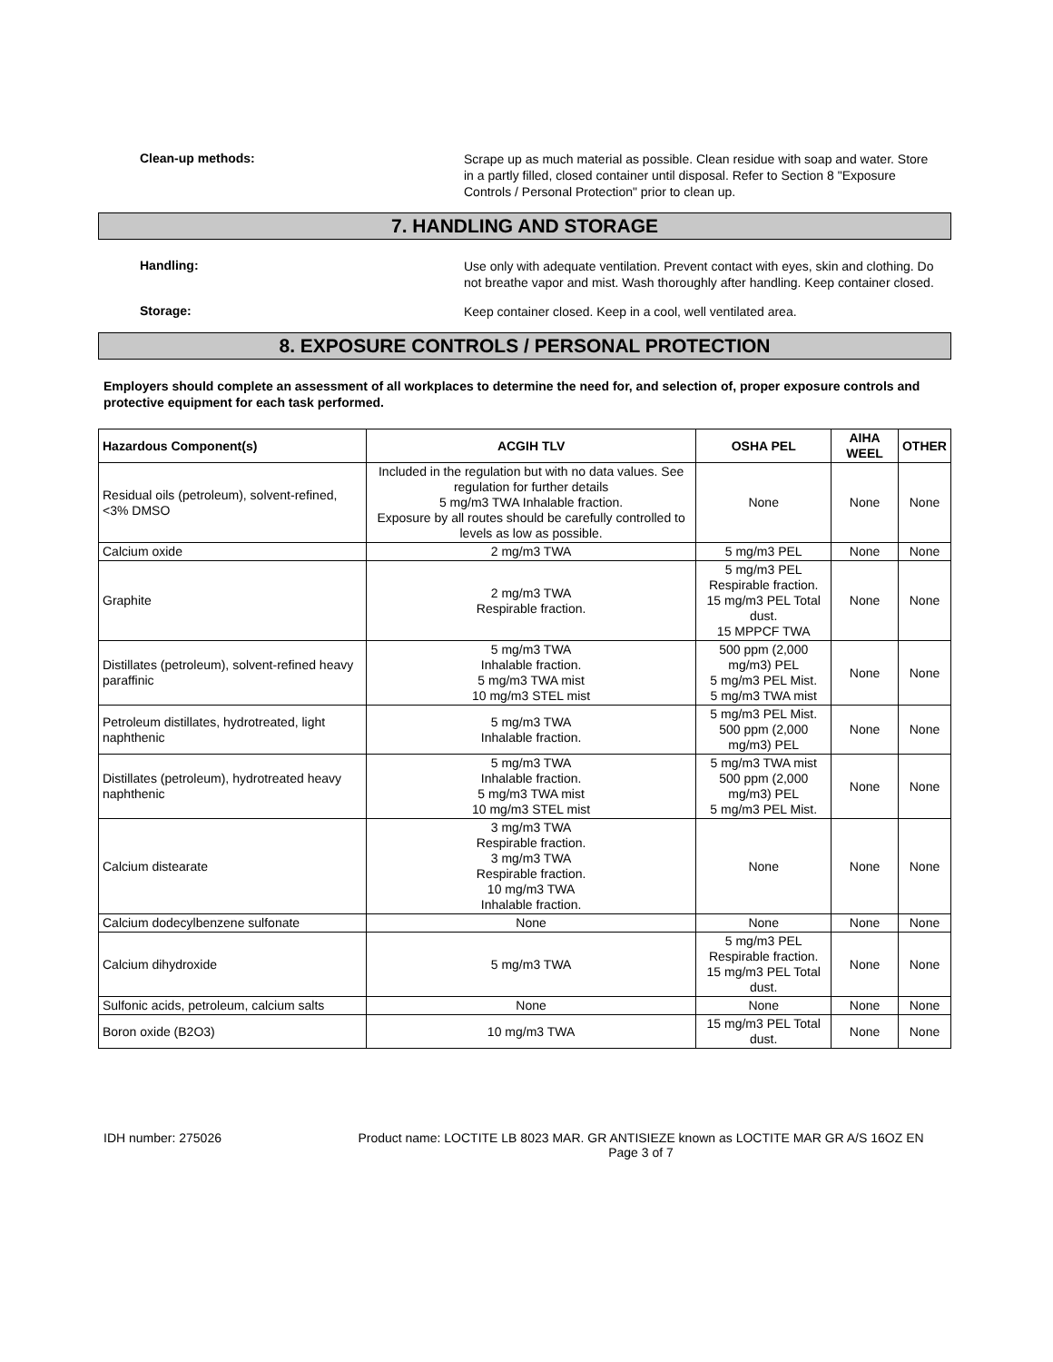Clean-up methods:
Scrape up as much material as possible. Clean residue with soap and water. Store in a partly filled, closed container until disposal. Refer to Section 8 "Exposure Controls / Personal Protection" prior to clean up.
7. HANDLING AND STORAGE
Handling:
Use only with adequate ventilation. Prevent contact with eyes, skin and clothing. Do not breathe vapor and mist. Wash thoroughly after handling. Keep container closed.
Storage:
Keep container closed. Keep in a cool, well ventilated area.
8. EXPOSURE CONTROLS / PERSONAL PROTECTION
Employers should complete an assessment of all workplaces to determine the need for, and selection of, proper exposure controls and protective equipment for each task performed.
| Hazardous Component(s) | ACGIH TLV | OSHA PEL | AIHA WEEL | OTHER |
| --- | --- | --- | --- | --- |
| Residual oils (petroleum), solvent-refined, <3% DMSO | Included in the regulation but with no data values. See regulation for further details 5 mg/m3 TWA Inhalable fraction. Exposure by all routes should be carefully controlled to levels as low as possible. | None | None | None |
| Calcium oxide | 2 mg/m3 TWA | 5 mg/m3 PEL | None | None |
| Graphite | 2 mg/m3 TWA Respirable fraction. | 5 mg/m3 PEL Respirable fraction. 15 mg/m3 PEL Total dust. 15 MPPCF TWA | None | None |
| Distillates (petroleum), solvent-refined heavy paraffinic | 5 mg/m3 TWA Inhalable fraction. 5 mg/m3 TWA mist 10 mg/m3 STEL mist | 500 ppm (2,000 mg/m3) PEL 5 mg/m3 PEL Mist. 5 mg/m3 TWA mist | None | None |
| Petroleum distillates, hydrotreated, light naphthenic | 5 mg/m3 TWA Inhalable fraction. | 5 mg/m3 PEL Mist. 500 ppm (2,000 mg/m3) PEL | None | None |
| Distillates (petroleum), hydrotreated heavy naphthenic | 5 mg/m3 TWA Inhalable fraction. 5 mg/m3 TWA mist 10 mg/m3 STEL mist | 5 mg/m3 TWA mist 500 ppm (2,000 mg/m3) PEL 5 mg/m3 PEL Mist. | None | None |
| Calcium distearate | 3 mg/m3 TWA Respirable fraction. 3 mg/m3 TWA Respirable fraction. 10 mg/m3 TWA Inhalable fraction. | None | None | None |
| Calcium dodecylbenzene sulfonate | None | None | None | None |
| Calcium dihydroxide | 5 mg/m3 TWA | 5 mg/m3 PEL Respirable fraction. 15 mg/m3 PEL Total dust. | None | None |
| Sulfonic acids, petroleum, calcium salts | None | None | None | None |
| Boron oxide (B2O3) | 10 mg/m3 TWA | 15 mg/m3 PEL Total dust. | None | None |
IDH number: 275026 Product name: LOCTITE LB 8023 MAR. GR ANTISIEZE known as LOCTITE MAR GR A/S 16OZ EN
Page 3 of 7